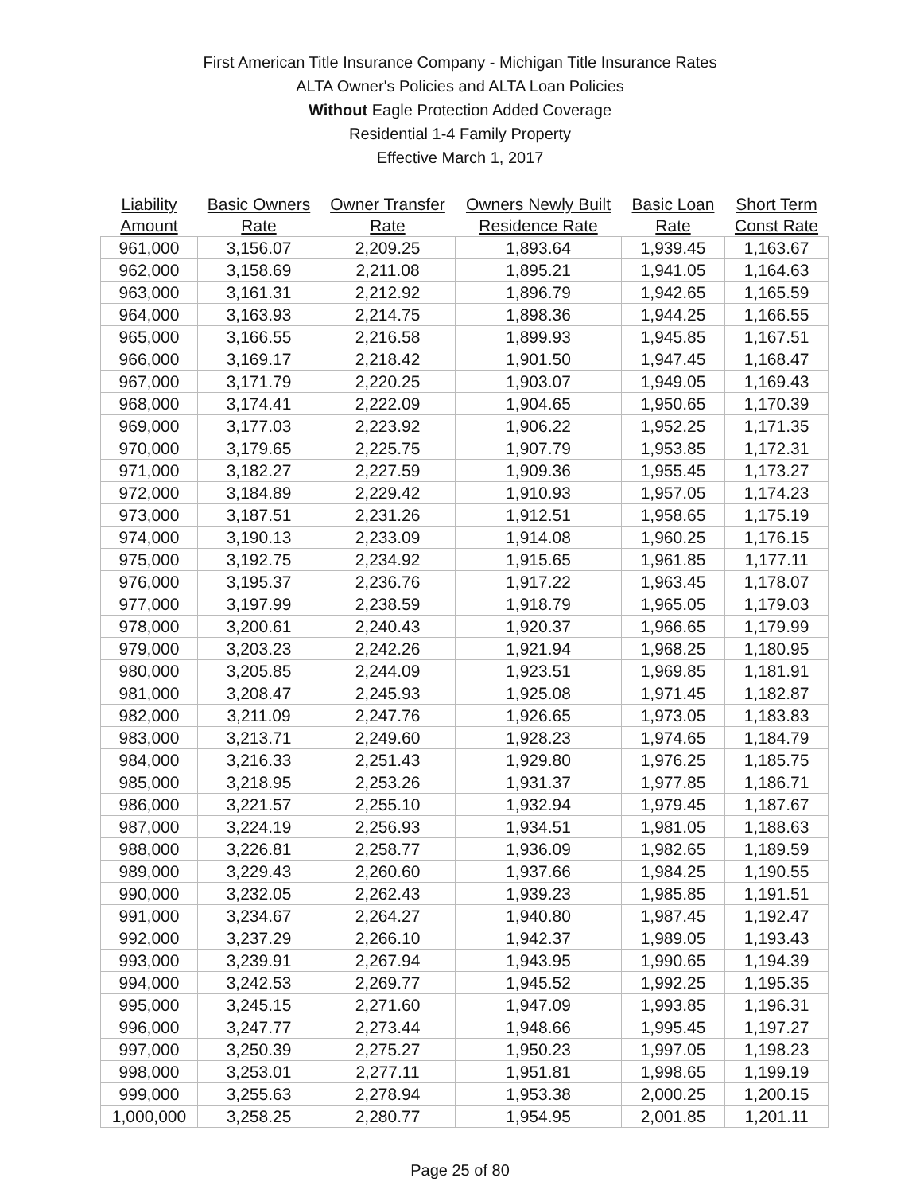First American Title Insurance Company - Michigan Title Insurance Rates
ALTA Owner's Policies and ALTA Loan Policies
Without Eagle Protection Added Coverage
Residential 1-4 Family Property
Effective March 1, 2017
| Liability Amount | Basic Owners Rate | Owner Transfer Rate | Owners Newly Built Residence Rate | Basic Loan Rate | Short Term Const Rate |
| --- | --- | --- | --- | --- | --- |
| 961,000 | 3,156.07 | 2,209.25 | 1,893.64 | 1,939.45 | 1,163.67 |
| 962,000 | 3,158.69 | 2,211.08 | 1,895.21 | 1,941.05 | 1,164.63 |
| 963,000 | 3,161.31 | 2,212.92 | 1,896.79 | 1,942.65 | 1,165.59 |
| 964,000 | 3,163.93 | 2,214.75 | 1,898.36 | 1,944.25 | 1,166.55 |
| 965,000 | 3,166.55 | 2,216.58 | 1,899.93 | 1,945.85 | 1,167.51 |
| 966,000 | 3,169.17 | 2,218.42 | 1,901.50 | 1,947.45 | 1,168.47 |
| 967,000 | 3,171.79 | 2,220.25 | 1,903.07 | 1,949.05 | 1,169.43 |
| 968,000 | 3,174.41 | 2,222.09 | 1,904.65 | 1,950.65 | 1,170.39 |
| 969,000 | 3,177.03 | 2,223.92 | 1,906.22 | 1,952.25 | 1,171.35 |
| 970,000 | 3,179.65 | 2,225.75 | 1,907.79 | 1,953.85 | 1,172.31 |
| 971,000 | 3,182.27 | 2,227.59 | 1,909.36 | 1,955.45 | 1,173.27 |
| 972,000 | 3,184.89 | 2,229.42 | 1,910.93 | 1,957.05 | 1,174.23 |
| 973,000 | 3,187.51 | 2,231.26 | 1,912.51 | 1,958.65 | 1,175.19 |
| 974,000 | 3,190.13 | 2,233.09 | 1,914.08 | 1,960.25 | 1,176.15 |
| 975,000 | 3,192.75 | 2,234.92 | 1,915.65 | 1,961.85 | 1,177.11 |
| 976,000 | 3,195.37 | 2,236.76 | 1,917.22 | 1,963.45 | 1,178.07 |
| 977,000 | 3,197.99 | 2,238.59 | 1,918.79 | 1,965.05 | 1,179.03 |
| 978,000 | 3,200.61 | 2,240.43 | 1,920.37 | 1,966.65 | 1,179.99 |
| 979,000 | 3,203.23 | 2,242.26 | 1,921.94 | 1,968.25 | 1,180.95 |
| 980,000 | 3,205.85 | 2,244.09 | 1,923.51 | 1,969.85 | 1,181.91 |
| 981,000 | 3,208.47 | 2,245.93 | 1,925.08 | 1,971.45 | 1,182.87 |
| 982,000 | 3,211.09 | 2,247.76 | 1,926.65 | 1,973.05 | 1,183.83 |
| 983,000 | 3,213.71 | 2,249.60 | 1,928.23 | 1,974.65 | 1,184.79 |
| 984,000 | 3,216.33 | 2,251.43 | 1,929.80 | 1,976.25 | 1,185.75 |
| 985,000 | 3,218.95 | 2,253.26 | 1,931.37 | 1,977.85 | 1,186.71 |
| 986,000 | 3,221.57 | 2,255.10 | 1,932.94 | 1,979.45 | 1,187.67 |
| 987,000 | 3,224.19 | 2,256.93 | 1,934.51 | 1,981.05 | 1,188.63 |
| 988,000 | 3,226.81 | 2,258.77 | 1,936.09 | 1,982.65 | 1,189.59 |
| 989,000 | 3,229.43 | 2,260.60 | 1,937.66 | 1,984.25 | 1,190.55 |
| 990,000 | 3,232.05 | 2,262.43 | 1,939.23 | 1,985.85 | 1,191.51 |
| 991,000 | 3,234.67 | 2,264.27 | 1,940.80 | 1,987.45 | 1,192.47 |
| 992,000 | 3,237.29 | 2,266.10 | 1,942.37 | 1,989.05 | 1,193.43 |
| 993,000 | 3,239.91 | 2,267.94 | 1,943.95 | 1,990.65 | 1,194.39 |
| 994,000 | 3,242.53 | 2,269.77 | 1,945.52 | 1,992.25 | 1,195.35 |
| 995,000 | 3,245.15 | 2,271.60 | 1,947.09 | 1,993.85 | 1,196.31 |
| 996,000 | 3,247.77 | 2,273.44 | 1,948.66 | 1,995.45 | 1,197.27 |
| 997,000 | 3,250.39 | 2,275.27 | 1,950.23 | 1,997.05 | 1,198.23 |
| 998,000 | 3,253.01 | 2,277.11 | 1,951.81 | 1,998.65 | 1,199.19 |
| 999,000 | 3,255.63 | 2,278.94 | 1,953.38 | 2,000.25 | 1,200.15 |
| 1,000,000 | 3,258.25 | 2,280.77 | 1,954.95 | 2,001.85 | 1,201.11 |
Page 25 of 80